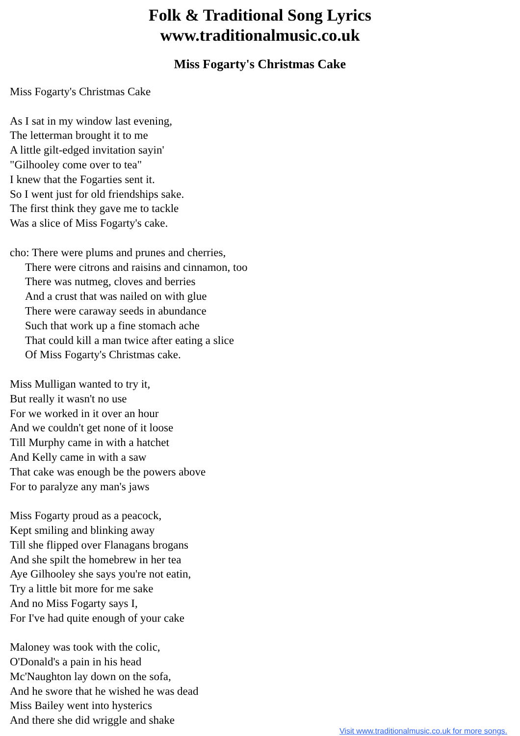Folk & Traditional Song Lyrics
www.traditionalmusic.co.uk
Miss Fogarty's Christmas Cake
Miss Fogarty's Christmas Cake
As I sat in my window last evening,
The letterman brought it to me
A little gilt-edged invitation sayin'
"Gilhooley come over to tea"
I knew that the Fogarties sent it.
So I went just for old friendships sake.
The first think they gave me to tackle
Was a slice of Miss Fogarty's cake.
cho: There were plums and prunes and cherries,
There were citrons and raisins and cinnamon, too
There was nutmeg, cloves and berries
And a crust that was nailed on with glue
There were caraway seeds in abundance
Such that work up a fine stomach ache
That could kill a man twice after eating a slice
Of Miss Fogarty's Christmas cake.
Miss Mulligan wanted to try it,
But really it wasn't no use
For we worked in it over an hour
And we couldn't get none of it loose
Till Murphy came in with a hatchet
And Kelly came in with a saw
That cake was enough be the powers above
For to paralyze any man's jaws
Miss Fogarty proud as a peacock,
Kept smiling and blinking away
Till she flipped over Flanagans brogans
And she spilt the homebrew in her tea
Aye Gilhooley she says you're not eatin,
Try a little bit more for me sake
And no Miss Fogarty says I,
For I've had quite enough of your cake
Maloney was took with the colic,
O'Donald's a pain in his head
Mc'Naughton lay down on the sofa,
And he swore that he wished he was dead
Miss Bailey went into hysterics
And there she did wriggle and shake
Visit www.traditionalmusic.co.uk for more songs.